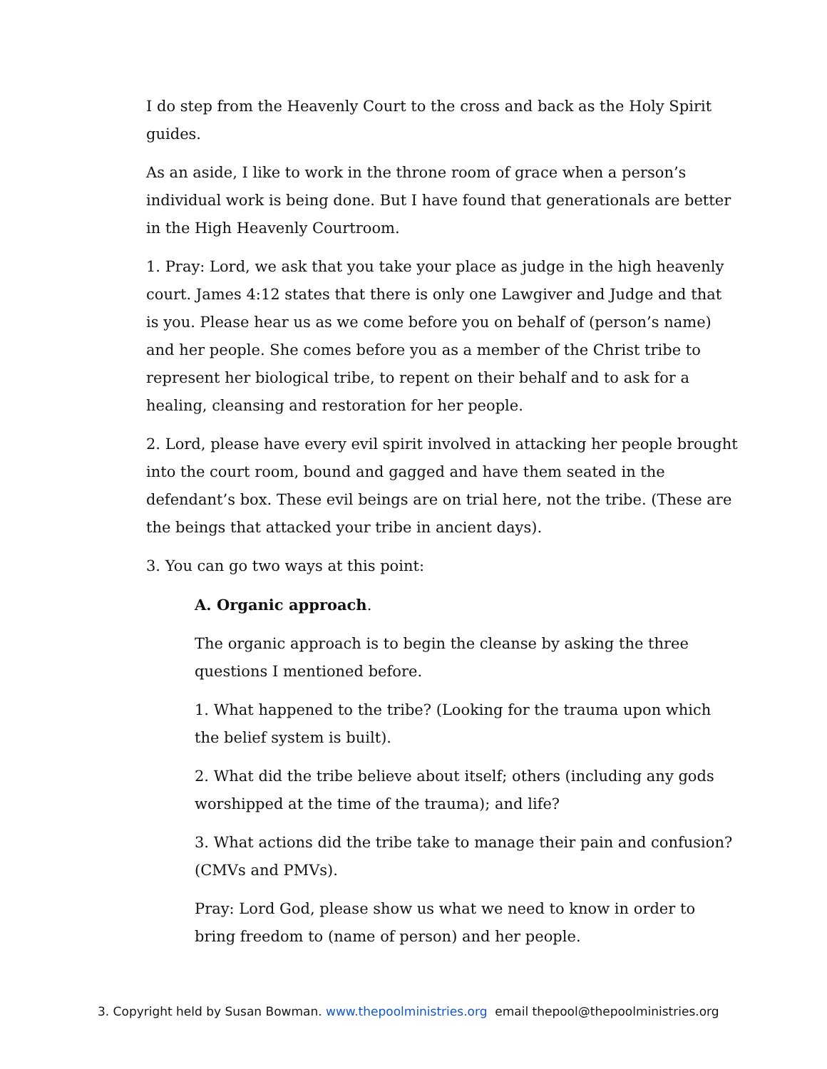I do step from the Heavenly Court to the cross and back as the Holy Spirit guides.
As an aside, I like to work in the throne room of grace when a person’s individual work is being done. But I have found that generationals are better in the High Heavenly Courtroom.
1. Pray: Lord, we ask that you take your place as judge in the high heavenly court. James 4:12 states that there is only one Lawgiver and Judge and that is you. Please hear us as we come before you on behalf of (person’s name) and her people. She comes before you as a member of the Christ tribe to represent her biological tribe, to repent on their behalf and to ask for a healing, cleansing and restoration for her people.
2. Lord, please have every evil spirit involved in attacking her people brought into the court room, bound and gagged and have them seated in the defendant’s box. These evil beings are on trial here, not the tribe. (These are the beings that attacked your tribe in ancient days).
3. You can go two ways at this point:
A. Organic approach.
The organic approach is to begin the cleanse by asking the three questions I mentioned before.
1. What happened to the tribe? (Looking for the trauma upon which the belief system is built).
2. What did the tribe believe about itself; others (including any gods worshipped at the time of the trauma); and life?
3. What actions did the tribe take to manage their pain and confusion? (CMVs and PMVs).
Pray: Lord God, please show us what we need to know in order to bring freedom to (name of person) and her people.
3. Copyright held by Susan Bowman. www.thepoolministries.org email thepool@thepoolministries.org